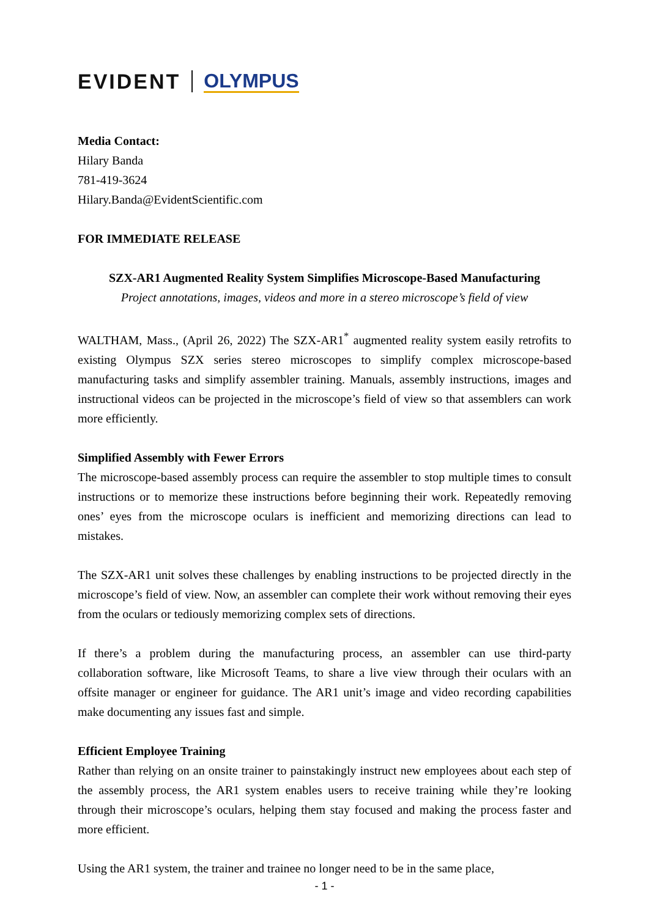EVIDENT OLYMPUS
Media Contact:
Hilary Banda
781-419-3624
Hilary.Banda@EvidentScientific.com
FOR IMMEDIATE RELEASE
SZX-AR1 Augmented Reality System Simplifies Microscope-Based Manufacturing
Project annotations, images, videos and more in a stereo microscope’s field of view
WALTHAM, Mass., (April 26, 2022) The SZX-AR1<sup>*</sup> augmented reality system easily retrofits to existing Olympus SZX series stereo microscopes to simplify complex microscope-based manufacturing tasks and simplify assembler training. Manuals, assembly instructions, images and instructional videos can be projected in the microscope’s field of view so that assemblers can work more efficiently.
Simplified Assembly with Fewer Errors
The microscope-based assembly process can require the assembler to stop multiple times to consult instructions or to memorize these instructions before beginning their work. Repeatedly removing ones’ eyes from the microscope oculars is inefficient and memorizing directions can lead to mistakes.
The SZX-AR1 unit solves these challenges by enabling instructions to be projected directly in the microscope’s field of view. Now, an assembler can complete their work without removing their eyes from the oculars or tediously memorizing complex sets of directions.
If there’s a problem during the manufacturing process, an assembler can use third-party collaboration software, like Microsoft Teams, to share a live view through their oculars with an offsite manager or engineer for guidance. The AR1 unit’s image and video recording capabilities make documenting any issues fast and simple.
Efficient Employee Training
Rather than relying on an onsite trainer to painstakingly instruct new employees about each step of the assembly process, the AR1 system enables users to receive training while they’re looking through their microscope’s oculars, helping them stay focused and making the process faster and more efficient.
Using the AR1 system, the trainer and trainee no longer need to be in the same place,
- 1 -